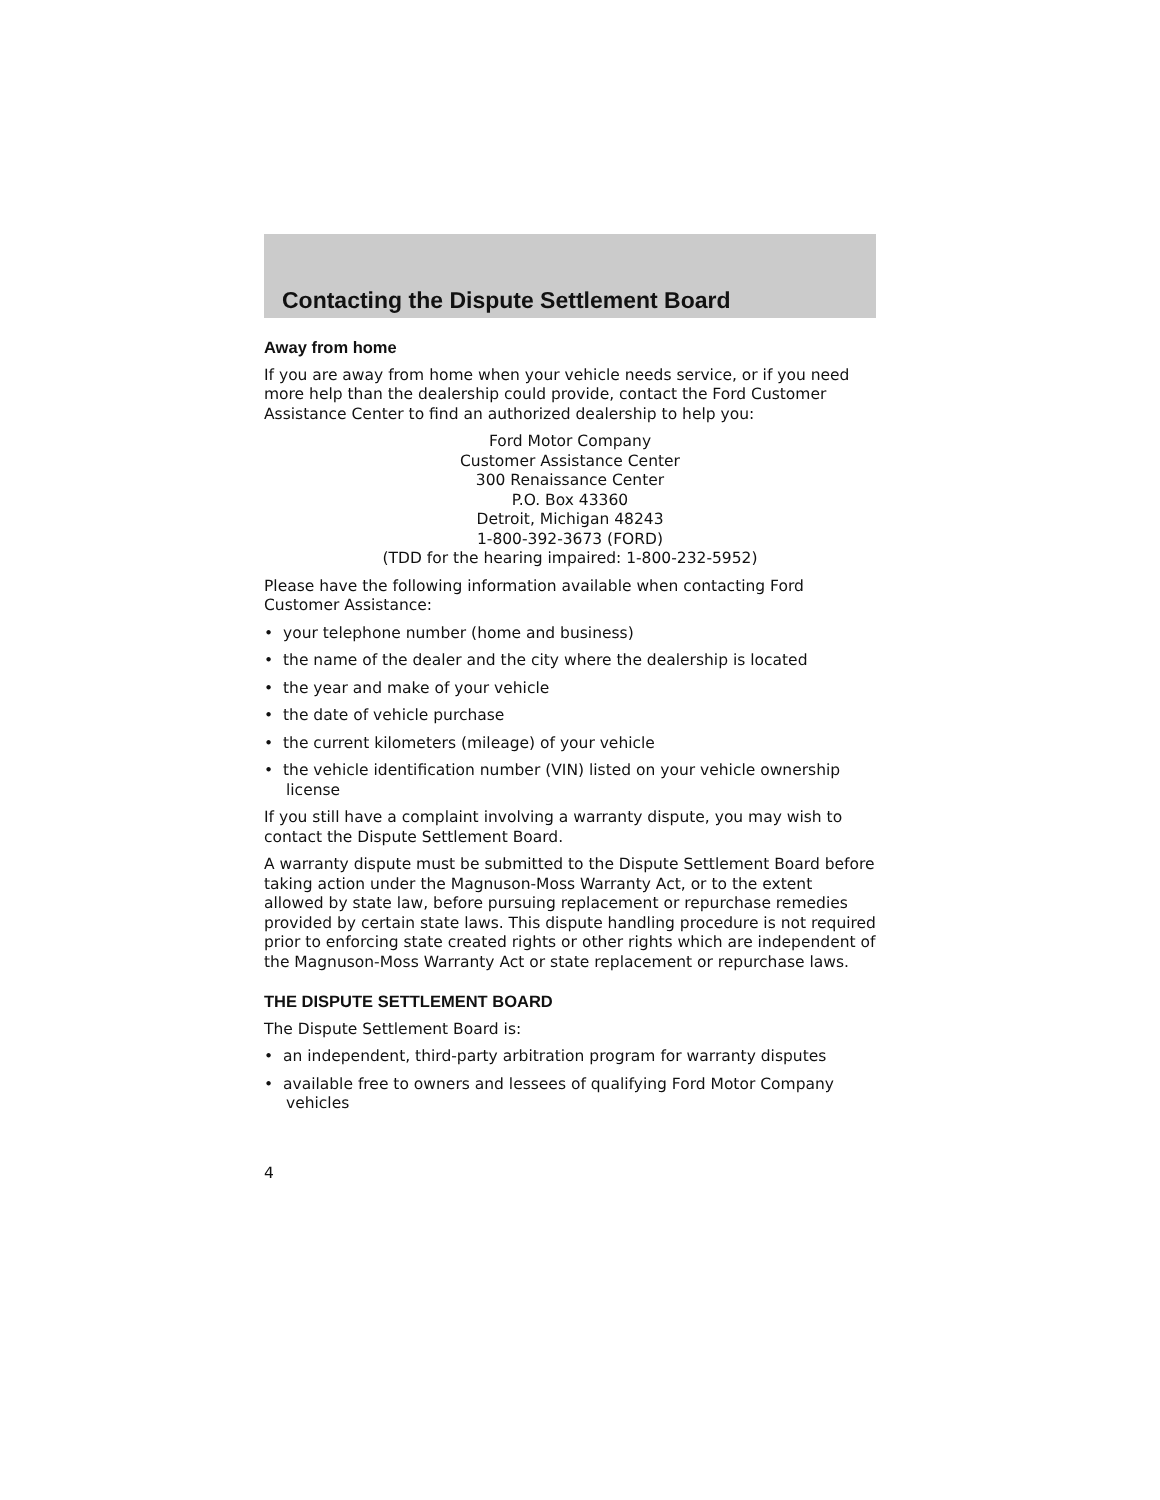Contacting the Dispute Settlement Board
Away from home
If you are away from home when your vehicle needs service, or if you need more help than the dealership could provide, contact the Ford Customer Assistance Center to find an authorized dealership to help you:
Ford Motor Company
Customer Assistance Center
300 Renaissance Center
P.O. Box 43360
Detroit, Michigan 48243
1-800-392-3673 (FORD)
(TDD for the hearing impaired: 1-800-232-5952)
Please have the following information available when contacting Ford Customer Assistance:
• your telephone number (home and business)
• the name of the dealer and the city where the dealership is located
• the year and make of your vehicle
• the date of vehicle purchase
• the current kilometers (mileage) of your vehicle
• the vehicle identification number (VIN) listed on your vehicle ownership license
If you still have a complaint involving a warranty dispute, you may wish to contact the Dispute Settlement Board.
A warranty dispute must be submitted to the Dispute Settlement Board before taking action under the Magnuson-Moss Warranty Act, or to the extent allowed by state law, before pursuing replacement or repurchase remedies provided by certain state laws. This dispute handling procedure is not required prior to enforcing state created rights or other rights which are independent of the Magnuson-Moss Warranty Act or state replacement or repurchase laws.
THE DISPUTE SETTLEMENT BOARD
The Dispute Settlement Board is:
• an independent, third-party arbitration program for warranty disputes
• available free to owners and lessees of qualifying Ford Motor Company vehicles
4